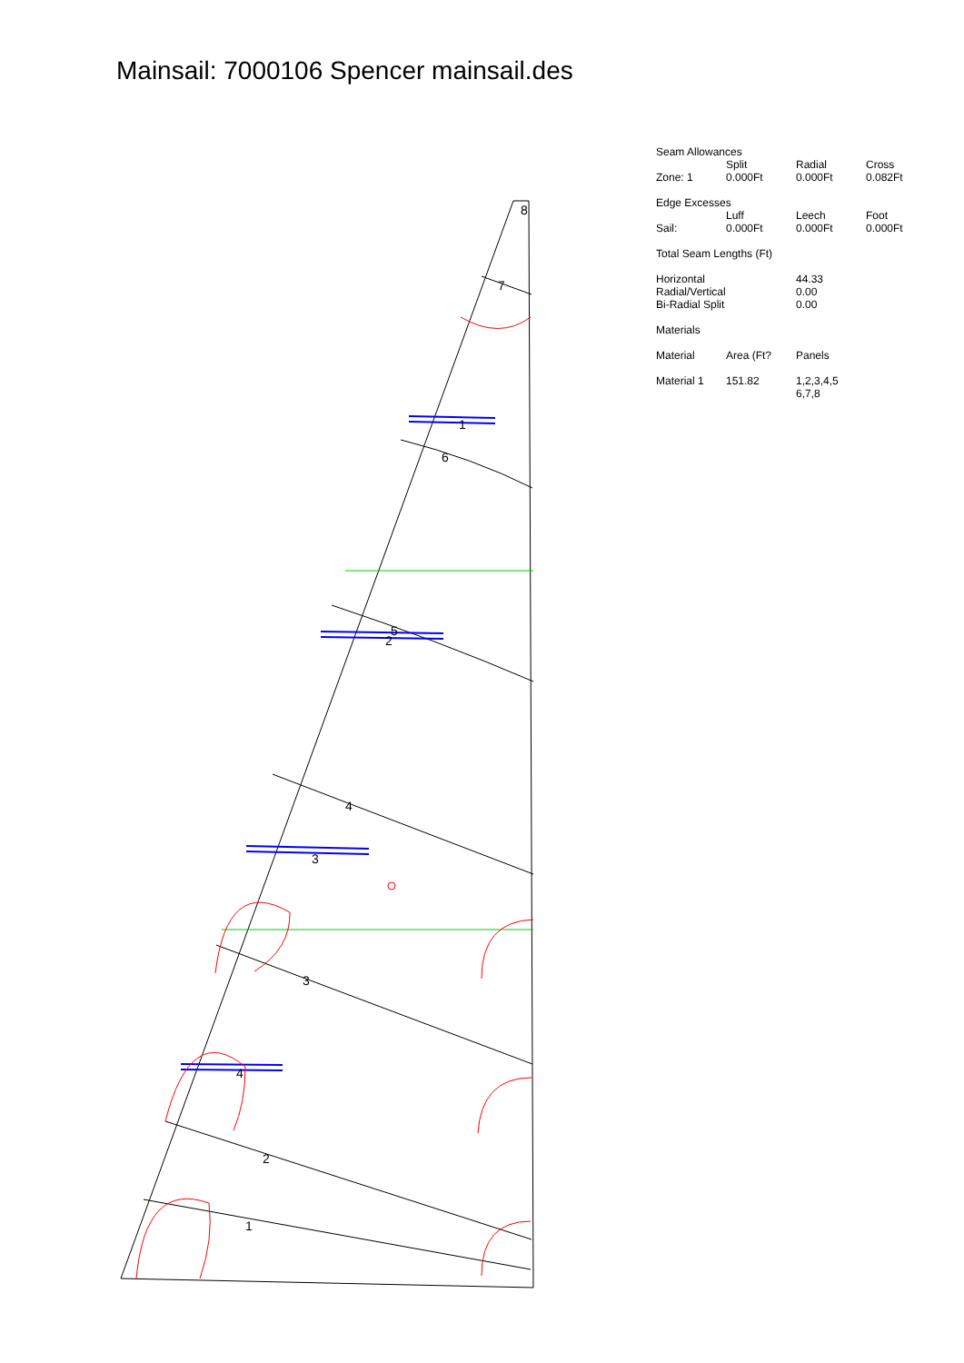Mainsail: 7000106 Spencer mainsail.des
8
7
1
6
5
2
4
3
3
4
2
1
| Seam Allowances | | | |
| | Split | Radial | Cross |
| Zone: 1 | 0.000Ft | 0.000Ft | 0.082Ft |
| Edge Excesses | | | |
| | Luff | Leech | Foot |
| Sail: | 0.000Ft | 0.000Ft | 0.000Ft |
| Total Seam Lengths (Ft) | | | |
| Horizontal | | 44.33 | |
| Radial/Vertical | | 0.00 | |
| Bi-Radial Split | | 0.00 | |
| Materials | | | |
| Material | Area (Ft? | Panels | |
| Material 1 | 151.82 | 1,2,3,4,5 6,7,8 | |